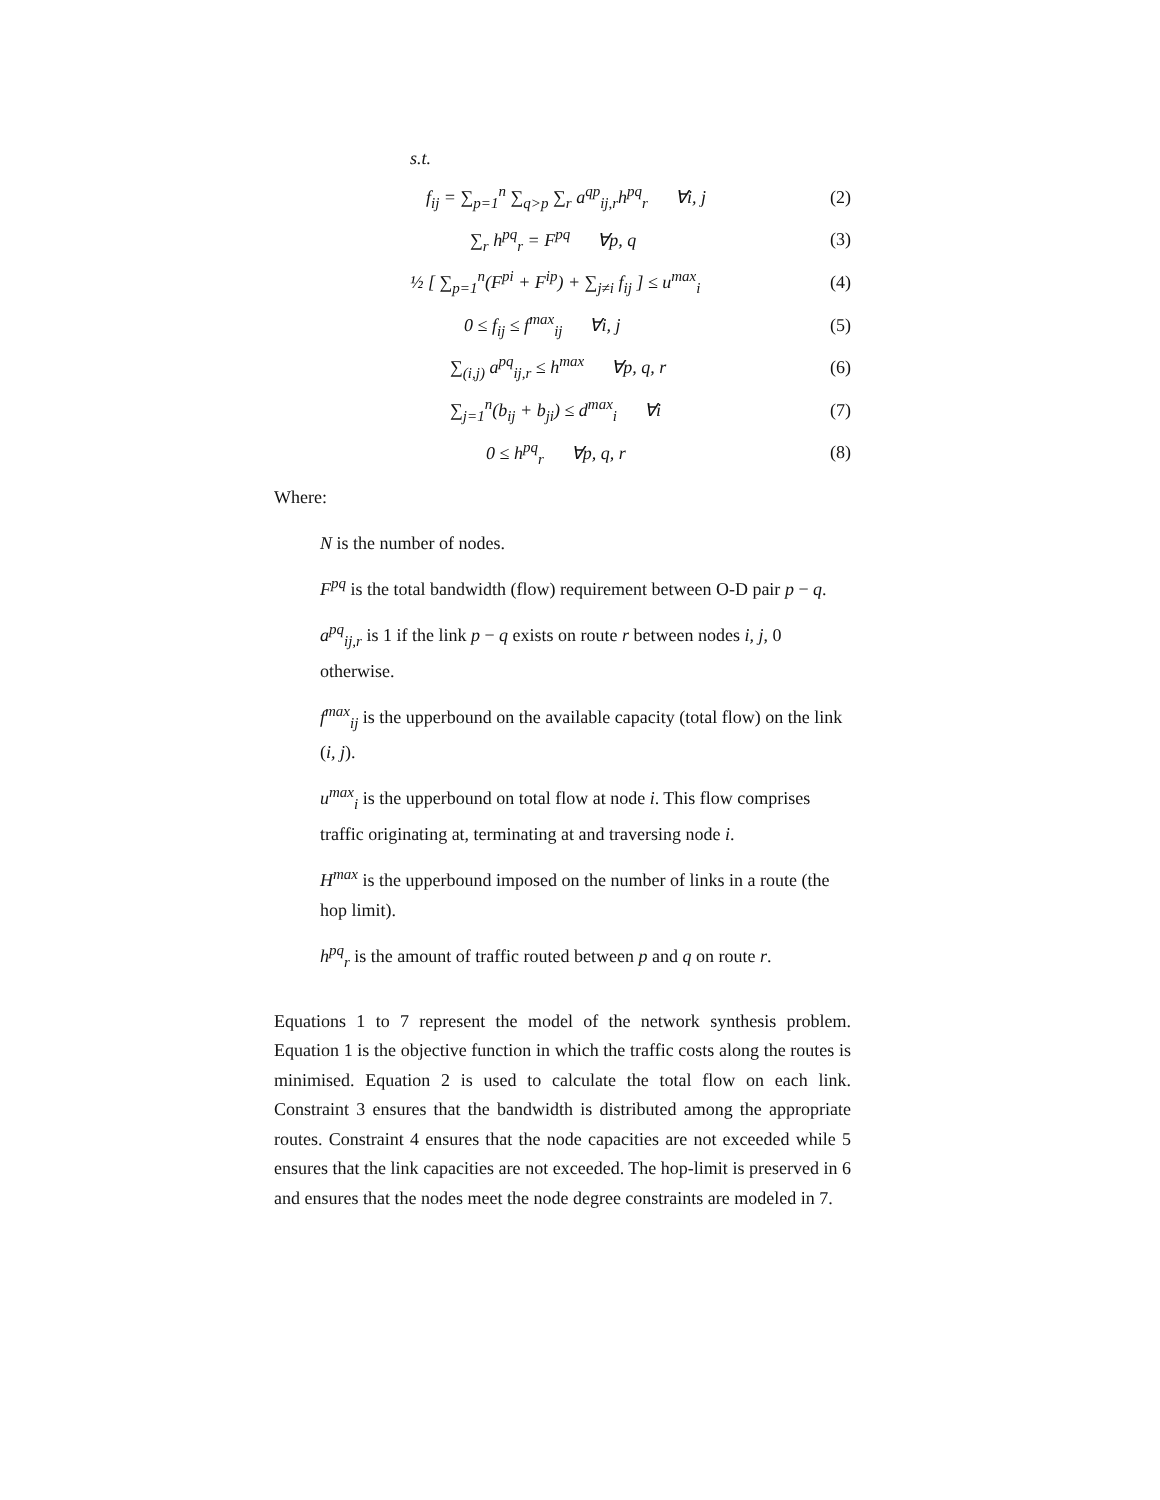s.t.
f<sub>ij</sub> = ∑<sub>p=1</sub><sup>n</sup> ∑<sub>q>p</sub> ∑<sub>r</sub> a<sup>qp</sup><sub>ij,r</sub>h<sup>pq</sup><sub>r</sub> ∀i, j
(2)
∑<sub>r</sub> h<sup>pq</sup><sub>r</sub> = F<sup>pq</sup> ∀p, q (3)
½ [ ∑<sub>p=1</sub><sup>n</sup>(F<sup>pi</sup> + F<sup>ip</sup>) + ∑<sub>j≠i</sub> f<sub>ij</sub> ] ≤ u<sup>max</sup><sub>i</sub>
(4)
0 ≤ f<sub>ij</sub> ≤ f<sup>max</sup><sub>ij</sub> ∀i, j (5)
∑<sub>(i,j)</sub> a<sup>pq</sup><sub>ij,r</sub> ≤ h<sup>max</sup> ∀p, q, r
(6)
∑<sub>j=1</sub><sup>n</sup>(b<sub>ij</sub> + b<sub>ji</sub>) ≤ d<sup>max</sup><sub>i</sub> ∀i
(7)
0 ≤ h<sup>pq</sup><sub>r</sub> ∀p, q, r (8)
Where:
N is the number of nodes.
F<sup>pq</sup> is the total bandwidth (flow) requirement between O-D pair p − q.
a<sup>pq</sup><sub>ij,r</sub> is 1 if the link p − q exists on route r between nodes i, j, 0 otherwise.
f<sup>max</sup><sub>ij</sub> is the upperbound on the available capacity (total flow) on the link (i, j).
u<sup>max</sup><sub>i</sub> is the upperbound on total flow at node i. This flow comprises traffic originating at, terminating at and traversing node i.
H<sup>max</sup> is the upperbound imposed on the number of links in a route (the hop limit).
h<sup>pq</sup><sub>r</sub> is the amount of traffic routed between p and q on route r.
Equations 1 to 7 represent the model of the network synthesis problem. Equation 1 is the objective function in which the traffic costs along the routes is minimised. Equation 2 is used to calculate the total flow on each link. Constraint 3 ensures that the bandwidth is distributed among the appropriate routes. Constraint 4 ensures that the node capacities are not exceeded while 5 ensures that the link capacities are not exceeded. The hop-limit is preserved in 6 and ensures that the nodes meet the node degree constraints are modeled in 7.